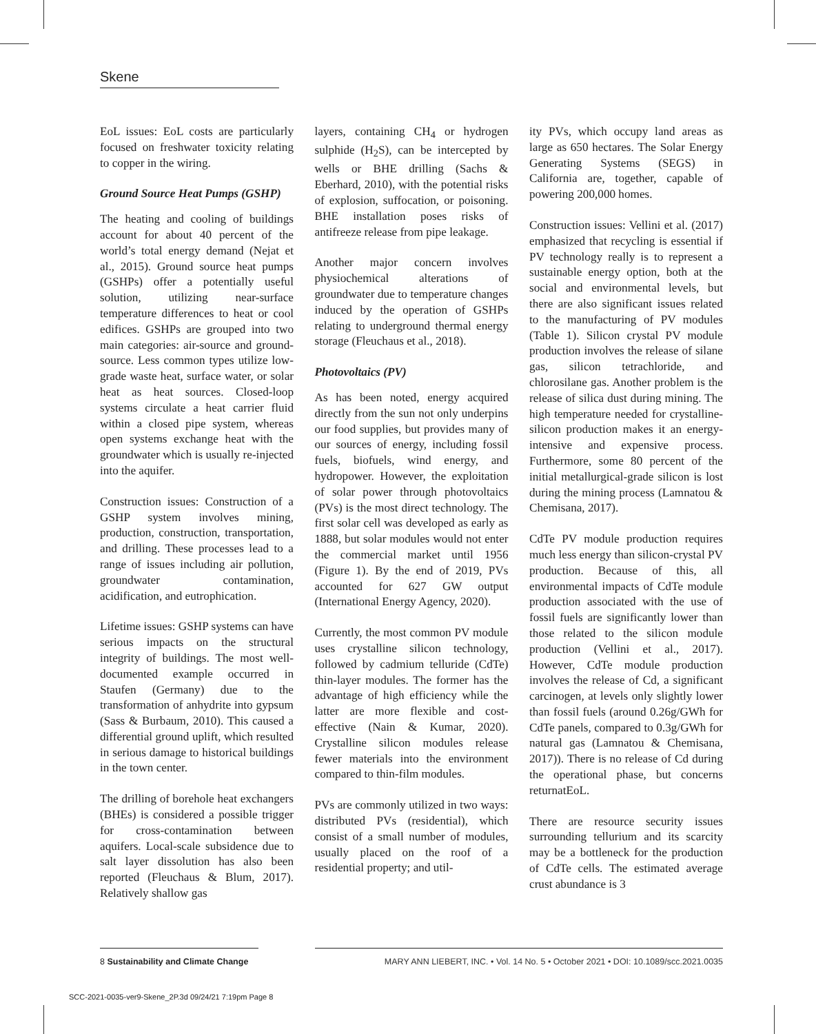Skene
EoL issues: EoL costs are particularly focused on freshwater toxicity relating to copper in the wiring.
Ground Source Heat Pumps (GSHP)
The heating and cooling of buildings account for about 40 percent of the world’s total energy demand (Nejat et al., 2015). Ground source heat pumps (GSHPs) offer a potentially useful solution, utilizing near-surface temperature differences to heat or cool edifices. GSHPs are grouped into two main categories: air-source and ground-source. Less common types utilize low-grade waste heat, surface water, or solar heat as heat sources. Closed-loop systems circulate a heat carrier fluid within a closed pipe system, whereas open systems exchange heat with the groundwater which is usually re-injected into the aquifer.
Construction issues: Construction of a GSHP system involves mining, production, construction, transportation, and drilling. These processes lead to a range of issues including air pollution, groundwater contamination, acidification, and eutrophication.
Lifetime issues: GSHP systems can have serious impacts on the structural integrity of buildings. The most well-documented example occurred in Staufen (Germany) due to the transformation of anhydrite into gypsum (Sass & Burbaum, 2010). This caused a differential ground uplift, which resulted in serious damage to historical buildings in the town center.
The drilling of borehole heat exchangers (BHEs) is considered a possible trigger for cross-contamination between aquifers. Local-scale subsidence due to salt layer dissolution has also been reported (Fleuchaus & Blum, 2017). Relatively shallow gas
layers, containing CH<sub>4</sub> or hydrogen sulphide (H<sub>2</sub>S), can be intercepted by wells or BHE drilling (Sachs & Eberhard, 2010), with the potential risks of explosion, suffocation, or poisoning. BHE installation poses risks of antifreeze release from pipe leakage.
Another major concern involves physiochemical alterations of groundwater due to temperature changes induced by the operation of GSHPs relating to underground thermal energy storage (Fleuchaus et al., 2018).
Photovoltaics (PV)
As has been noted, energy acquired directly from the sun not only underpins our food supplies, but provides many of our sources of energy, including fossil fuels, biofuels, wind energy, and hydropower. However, the exploitation of solar power through photovoltaics (PVs) is the most direct technology. The first solar cell was developed as early as 1888, but solar modules would not enter the commercial market until 1956 (Figure 1). By the end of 2019, PVs accounted for 627 GW output (International Energy Agency, 2020).
Currently, the most common PV module uses crystalline silicon technology, followed by cadmium telluride (CdTe) thin-layer modules. The former has the advantage of high efficiency while the latter are more flexible and cost-effective (Nain & Kumar, 2020). Crystalline silicon modules release fewer materials into the environment compared to thin-film modules.
PVs are commonly utilized in two ways: distributed PVs (residential), which consist of a small number of modules, usually placed on the roof of a residential property; and util-
ity PVs, which occupy land areas as large as 650 hectares. The Solar Energy Generating Systems (SEGS) in California are, together, capable of powering 200,000 homes.
Construction issues: Vellini et al. (2017) emphasized that recycling is essential if PV technology really is to represent a sustainable energy option, both at the social and environmental levels, but there are also significant issues related to the manufacturing of PV modules (Table 1). Silicon crystal PV module production involves the release of silane gas, silicon tetrachloride, and chlorosilane gas. Another problem is the release of silica dust during mining. The high temperature needed for crystalline-silicon production makes it an energy-intensive and expensive process. Furthermore, some 80 percent of the initial metallurgical-grade silicon is lost during the mining process (Lamnatou & Chemisana, 2017).
CdTe PV module production requires much less energy than silicon-crystal PV production. Because of this, all environmental impacts of CdTe module production associated with the use of fossil fuels are significantly lower than those related to the silicon module production (Vellini et al., 2017). However, CdTe module production involves the release of Cd, a significant carcinogen, at levels only slightly lower than fossil fuels (around 0.26g/GWh for CdTe panels, compared to 0.3g/GWh for natural gas (Lamnatou & Chemisana, 2017)). There is no release of Cd during the operational phase, but concerns returnatEoL.
There are resource security issues surrounding tellurium and its scarcity may be a bottleneck for the production of CdTe cells. The estimated average crust abundance is 3
8 Sustainability and Climate Change
MARY ANN LIEBERT, INC. • Vol. 14 No. 5 • October 2021 • DOI: 10.1089/scc.2021.0035
SCC-2021-0035-ver9-Skene_2P.3d 09/24/21 7:19pm Page 8